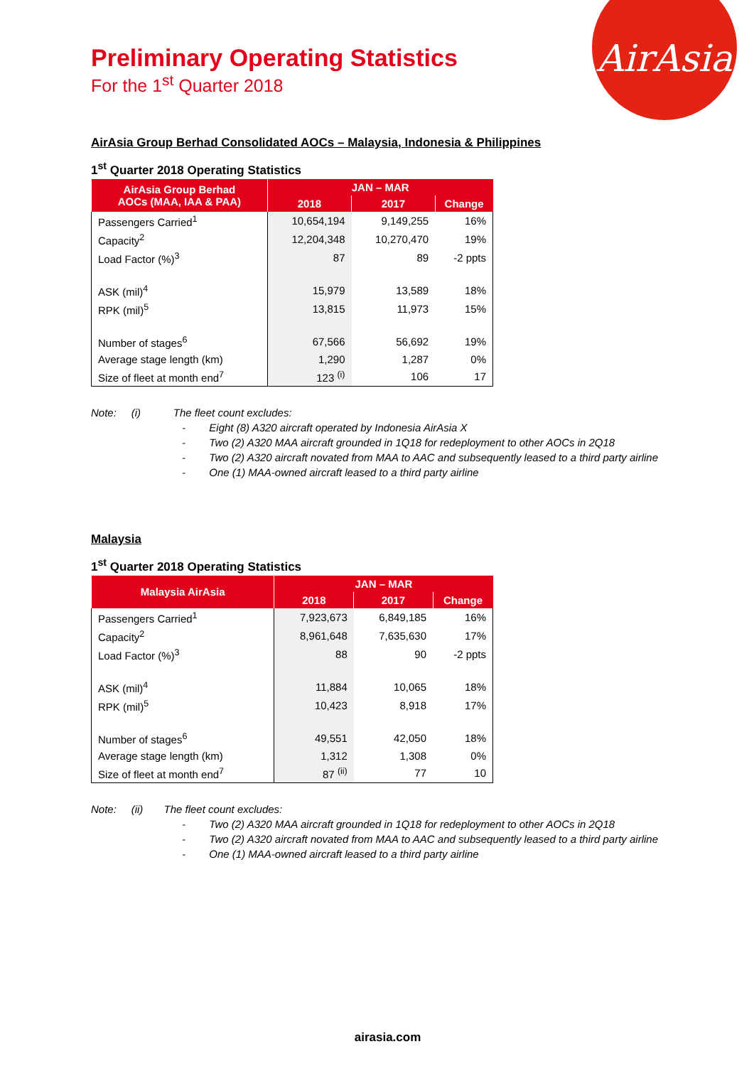AirAsia
Preliminary Operating Statistics
For the 1<sup>st</sup> Quarter 2018
AirAsia Group Berhad Consolidated AOCs – Malaysia, Indonesia & Philippines
1<sup>st</sup> Quarter 2018 Operating Statistics
| AirAsia Group Berhad AOCs (MAA, IAA & PAA) | JAN – MAR | | |
| --- | --- | --- | --- |
| | 2018 | 2017 | Change |
| Passengers Carried<sup>1</sup> | 10,654,194 | 9,149,255 | 16% |
| Capacity<sup>2</sup> | 12,204,348 | 10,270,470 | 19% |
| Load Factor (%)<sup>3</sup> | 87 | 89 | -2 ppts |
| ASK (mil)<sup>4</sup> | 15,979 | 13,589 | 18% |
| RPK (mil)<sup>5</sup> | 13,815 | 11,973 | 15% |
| Number of stages<sup>6</sup> | 67,566 | 56,692 | 19% |
| Average stage length (km) | 1,290 | 1,287 | 0% |
| Size of fleet at month end<sup>7</sup> | 123 <sup>(i)</sup> | 106 | 17 |
Note: (i) The fleet count excludes:
- Eight (8) A320 aircraft operated by Indonesia AirAsia X
- Two (2) A320 MAA aircraft grounded in 1Q18 for redeployment to other AOCs in 2Q18
- Two (2) A320 aircraft novated from MAA to AAC and subsequently leased to a third party airline
- One (1) MAA-owned aircraft leased to a third party airline
Malaysia
1<sup>st</sup> Quarter 2018 Operating Statistics
| Malaysia AirAsia | JAN – MAR | | |
| --- | --- | --- | --- |
| | 2018 | 2017 | Change |
| Passengers Carried<sup>1</sup> | 7,923,673 | 6,849,185 | 16% |
| Capacity<sup>2</sup> | 8,961,648 | 7,635,630 | 17% |
| Load Factor (%)<sup>3</sup> | 88 | 90 | -2 ppts |
| ASK (mil)<sup>4</sup> | 11,884 | 10,065 | 18% |
| RPK (mil)<sup>5</sup> | 10,423 | 8,918 | 17% |
| Number of stages<sup>6</sup> | 49,551 | 42,050 | 18% |
| Average stage length (km) | 1,312 | 1,308 | 0% |
| Size of fleet at month end<sup>7</sup> | 87 <sup>(ii)</sup> | 77 | 10 |
Note: (ii) The fleet count excludes:
- Two (2) A320 MAA aircraft grounded in 1Q18 for redeployment to other AOCs in 2Q18
- Two (2) A320 aircraft novated from MAA to AAC and subsequently leased to a third party airline
- One (1) MAA-owned aircraft leased to a third party airline
airasia.com